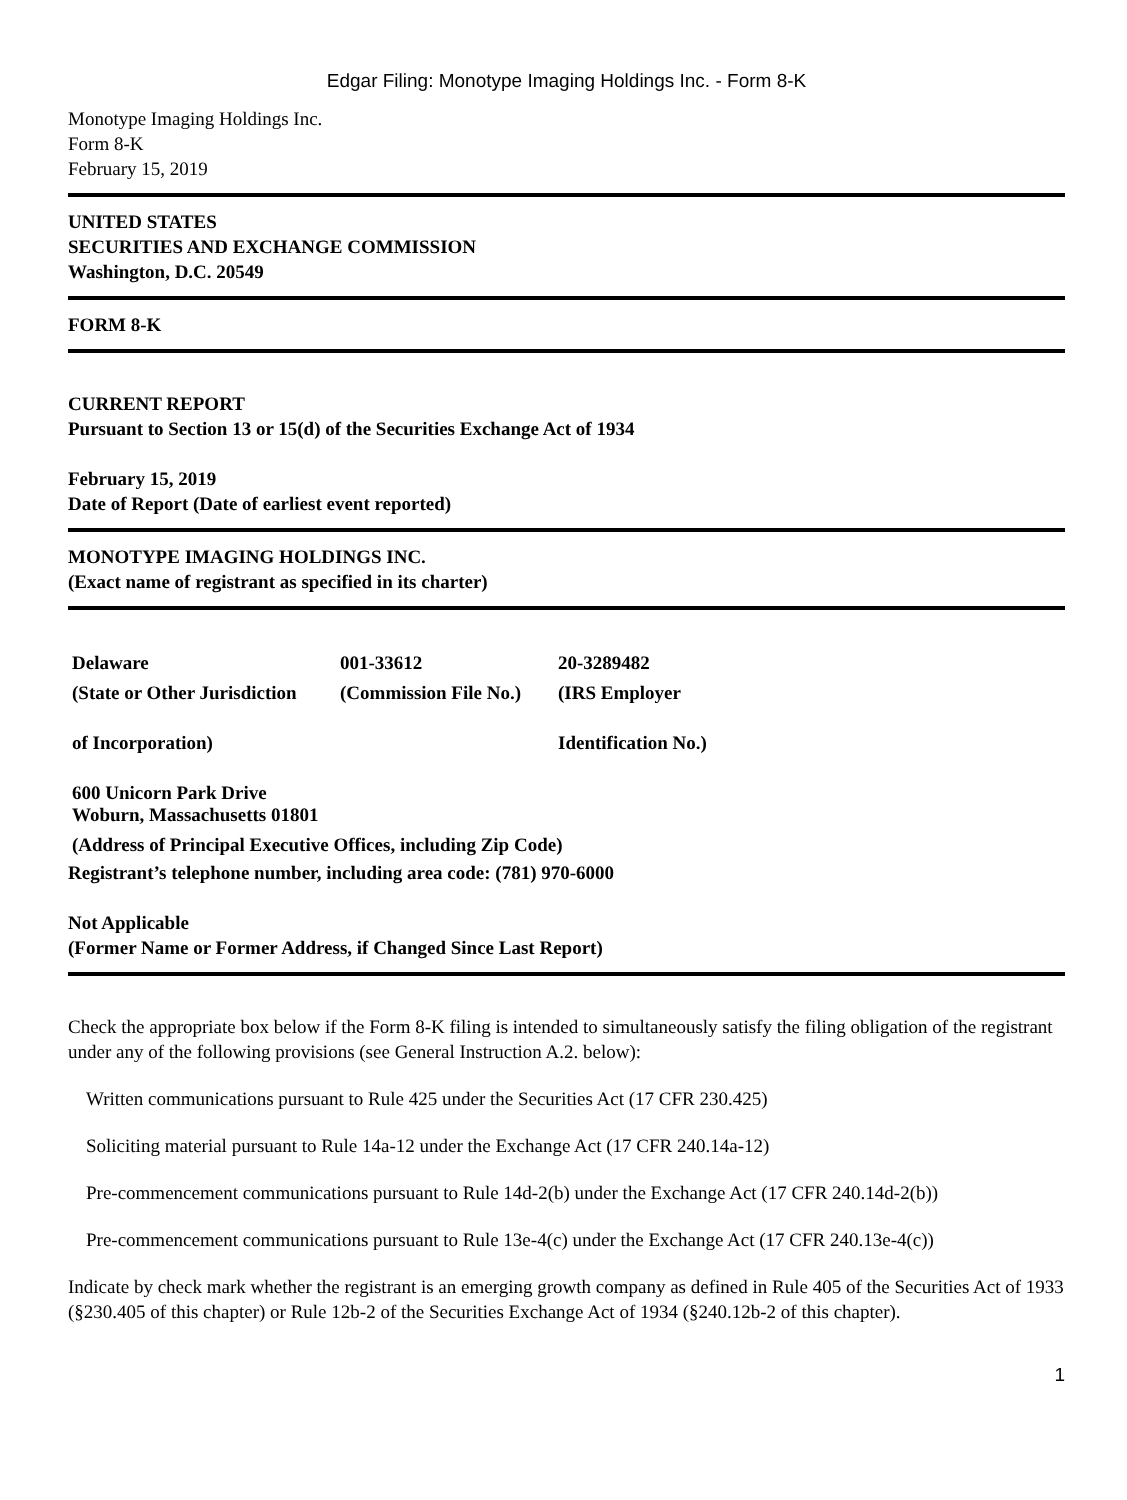Edgar Filing: Monotype Imaging Holdings Inc. - Form 8-K
Monotype Imaging Holdings Inc.
Form 8-K
February 15, 2019
UNITED STATES
SECURITIES AND EXCHANGE COMMISSION
Washington, D.C. 20549
FORM 8-K
CURRENT REPORT
Pursuant to Section 13 or 15(d) of the Securities Exchange Act of 1934
February 15, 2019
Date of Report (Date of earliest event reported)
MONOTYPE IMAGING HOLDINGS INC.
(Exact name of registrant as specified in its charter)
| Delaware | 001-33612 | 20-3289482 |
| (State or Other Jurisdiction | (Commission File No.) | (IRS Employer |
| of Incorporation) | | Identification No.) |
| 600 Unicorn Park Drive Woburn, Massachusetts 01801 | | |
| (Address of Principal Executive Offices, including Zip Code) | | |
Registrant’s telephone number, including area code: (781) 970-6000
Not Applicable
(Former Name or Former Address, if Changed Since Last Report)
Check the appropriate box below if the Form 8-K filing is intended to simultaneously satisfy the filing obligation of the registrant under any of the following provisions (see General Instruction A.2. below):
Written communications pursuant to Rule 425 under the Securities Act (17 CFR 230.425)
Soliciting material pursuant to Rule 14a-12 under the Exchange Act (17 CFR 240.14a-12)
Pre-commencement communications pursuant to Rule 14d-2(b) under the Exchange Act (17 CFR 240.14d-2(b))
Pre-commencement communications pursuant to Rule 13e-4(c) under the Exchange Act (17 CFR 240.13e-4(c))
Indicate by check mark whether the registrant is an emerging growth company as defined in Rule 405 of the Securities Act of 1933 (§230.405 of this chapter) or Rule 12b-2 of the Securities Exchange Act of 1934 (§240.12b-2 of this chapter).
1